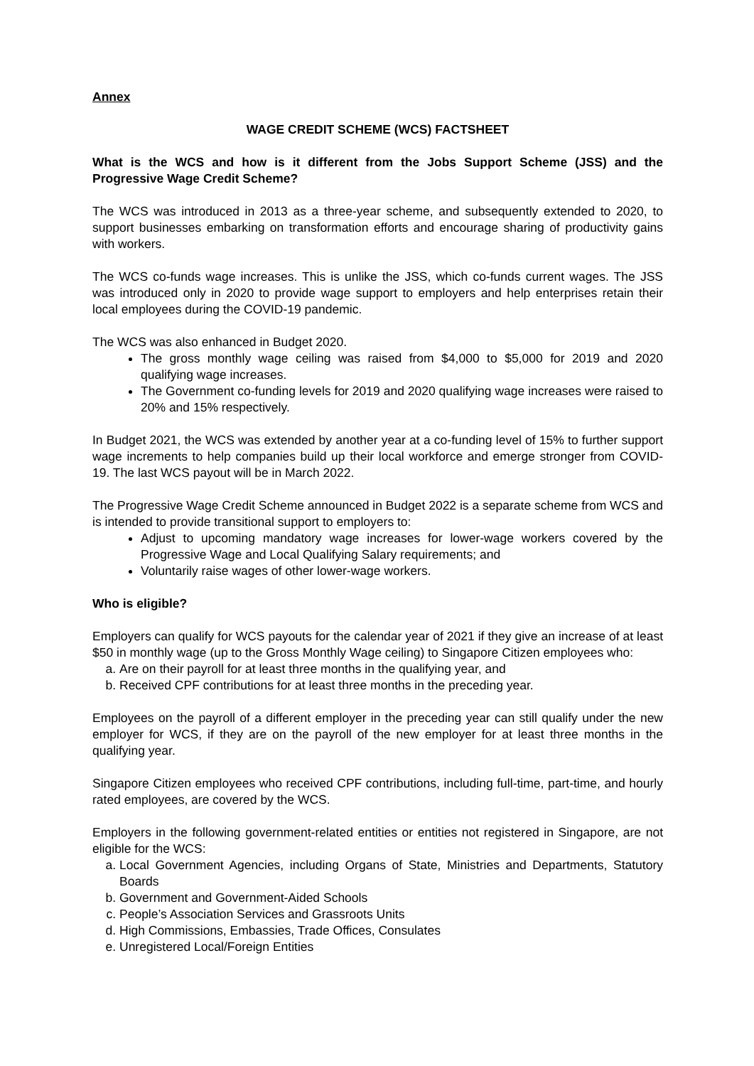Annex
WAGE CREDIT SCHEME (WCS) FACTSHEET
What is the WCS and how is it different from the Jobs Support Scheme (JSS) and the Progressive Wage Credit Scheme?
The WCS was introduced in 2013 as a three-year scheme, and subsequently extended to 2020, to support businesses embarking on transformation efforts and encourage sharing of productivity gains with workers.
The WCS co-funds wage increases. This is unlike the JSS, which co-funds current wages. The JSS was introduced only in 2020 to provide wage support to employers and help enterprises retain their local employees during the COVID-19 pandemic.
The WCS was also enhanced in Budget 2020.
The gross monthly wage ceiling was raised from $4,000 to $5,000 for 2019 and 2020 qualifying wage increases.
The Government co-funding levels for 2019 and 2020 qualifying wage increases were raised to 20% and 15% respectively.
In Budget 2021, the WCS was extended by another year at a co-funding level of 15% to further support wage increments to help companies build up their local workforce and emerge stronger from COVID-19. The last WCS payout will be in March 2022.
The Progressive Wage Credit Scheme announced in Budget 2022 is a separate scheme from WCS and is intended to provide transitional support to employers to:
Adjust to upcoming mandatory wage increases for lower-wage workers covered by the Progressive Wage and Local Qualifying Salary requirements; and
Voluntarily raise wages of other lower-wage workers.
Who is eligible?
Employers can qualify for WCS payouts for the calendar year of 2021 if they give an increase of at least $50 in monthly wage (up to the Gross Monthly Wage ceiling) to Singapore Citizen employees who:
a. Are on their payroll for at least three months in the qualifying year, and
b. Received CPF contributions for at least three months in the preceding year.
Employees on the payroll of a different employer in the preceding year can still qualify under the new employer for WCS, if they are on the payroll of the new employer for at least three months in the qualifying year.
Singapore Citizen employees who received CPF contributions, including full-time, part-time, and hourly rated employees, are covered by the WCS.
Employers in the following government-related entities or entities not registered in Singapore, are not eligible for the WCS:
a. Local Government Agencies, including Organs of State, Ministries and Departments, Statutory Boards
b. Government and Government-Aided Schools
c. People’s Association Services and Grassroots Units
d. High Commissions, Embassies, Trade Offices, Consulates
e. Unregistered Local/Foreign Entities